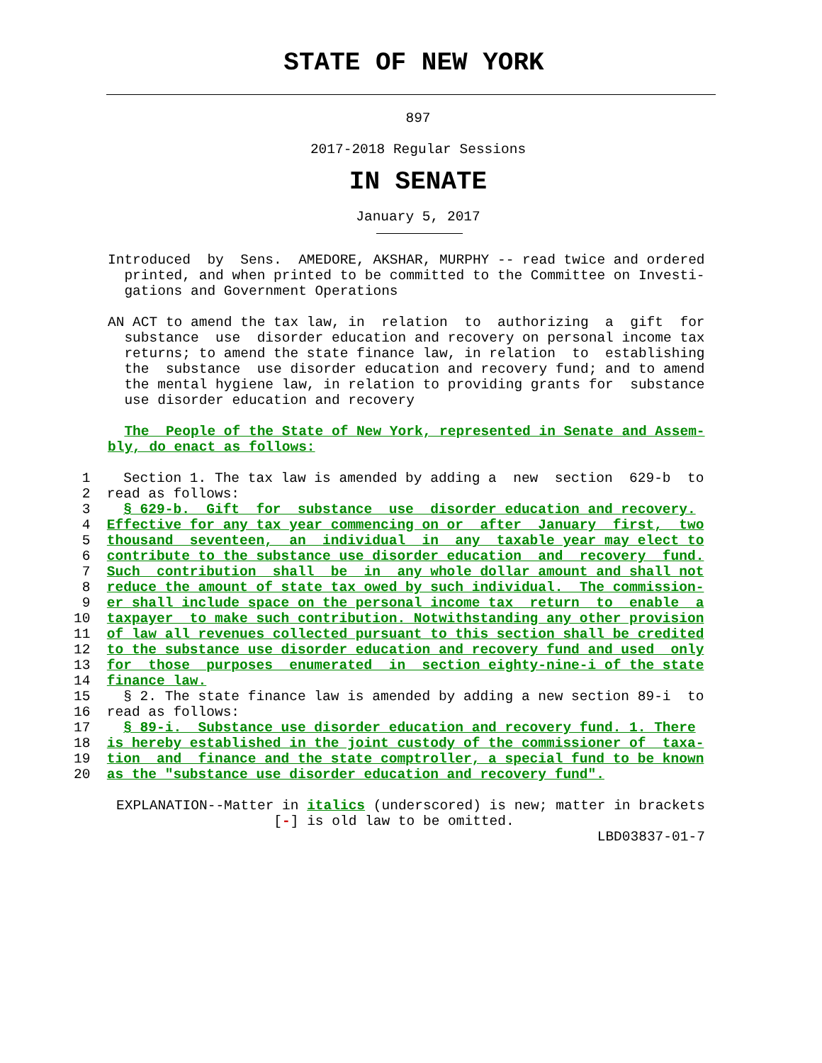STATE OF NEW YORK
897
2017-2018 Regular Sessions
IN SENATE
January 5, 2017
Introduced  by  Sens.  AMEDORE, AKSHAR, MURPHY -- read twice and ordered
  printed, and when printed to be committed to the Committee on Investi-
  gations and Government Operations

AN ACT to amend the tax law, in  relation  to  authorizing  a  gift  for
  substance  use  disorder education and recovery on personal income tax
  returns; to amend the state finance law, in relation  to  establishing
  the  substance  use disorder education and recovery fund; and to amend
  the mental hygiene law, in relation to providing grants for  substance
  use disorder education and recovery

  The  People of the State of New York, represented in Senate and Assem-
bly, do enact as follows:
 1    Section 1. The tax law is amended by adding a  new  section  629-b  to
 2  read as follows:
 3    § 629-b.  Gift  for  substance  use  disorder education and recovery.
 4  Effective for any tax year commencing on or  after  January  first,  two
 5  thousand  seventeen,  an  individual  in  any  taxable year may elect to
 6  contribute to the substance use disorder education  and  recovery  fund.
 7  Such  contribution  shall  be  in  any whole dollar amount and shall not
 8  reduce the amount of state tax owed by such individual.  The commission-
 9  er shall include space on the personal income tax  return  to  enable  a
10  taxpayer  to make such contribution. Notwithstanding any other provision
11  of law all revenues collected pursuant to this section shall be credited
12  to the substance use disorder education and recovery fund and used  only
13  for  those  purposes  enumerated  in  section eighty-nine-i of the state
14  finance law.
15    § 2. The state finance law is amended by adding a new section 89-i  to
16  read as follows:
17    § 89-i.  Substance use disorder education and recovery fund. 1. There
18  is hereby established in the joint custody of the commissioner of  taxa-
19  tion  and  finance and the state comptroller, a special fund to be known
20  as the "substance use disorder education and recovery fund".
EXPLANATION--Matter in italics (underscored) is new; matter in brackets
                   [-] is old law to be omitted.
                                                          LBD03837-01-7